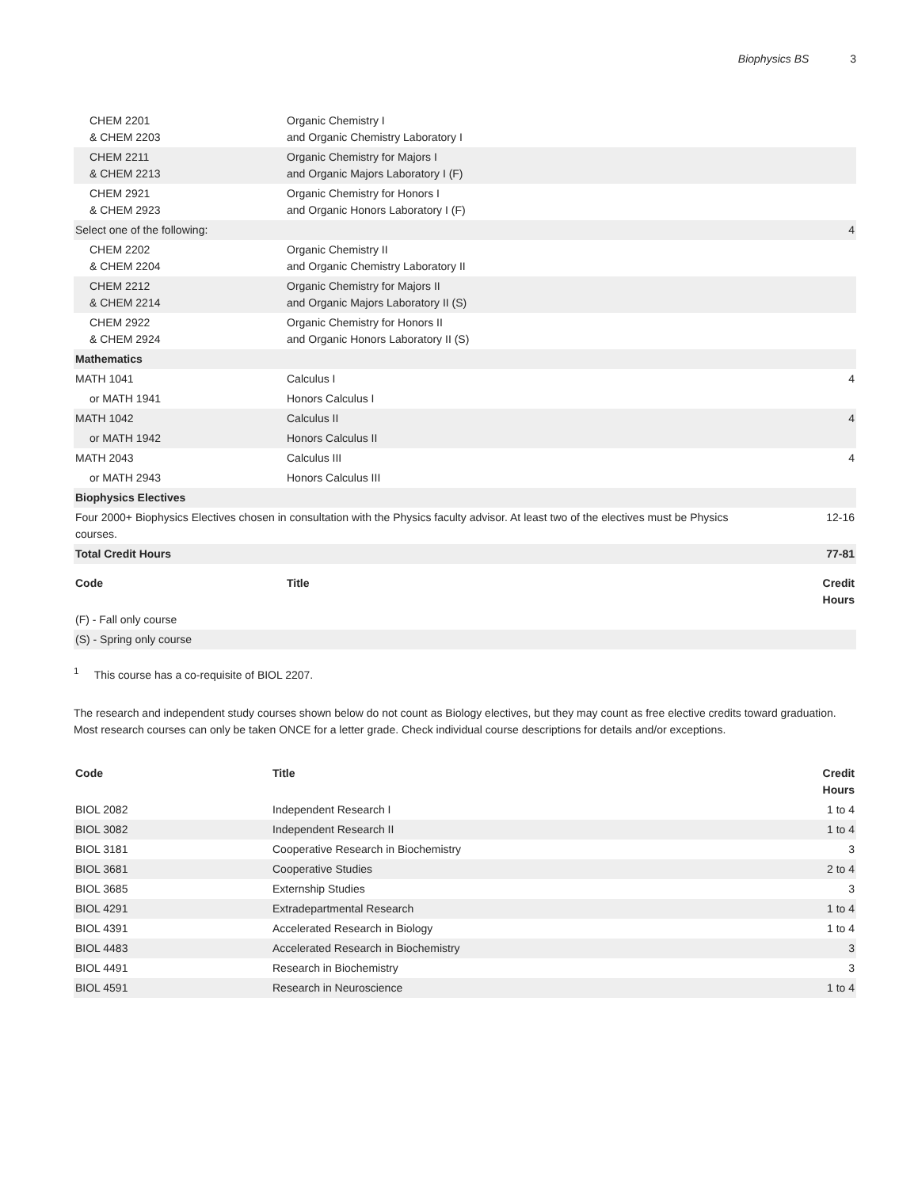Biophysics BS 3
| CHEM 2201 & CHEM 2203 | Organic Chemistry I and Organic Chemistry Laboratory I | |
| CHEM 2211 & CHEM 2213 | Organic Chemistry for Majors I and Organic Majors Laboratory I (F) | |
| CHEM 2921 & CHEM 2923 | Organic Chemistry for Honors I and Organic Honors Laboratory I (F) | |
| Select one of the following: | | 4 |
| CHEM 2202 & CHEM 2204 | Organic Chemistry II and Organic Chemistry Laboratory II | |
| CHEM 2212 & CHEM 2214 | Organic Chemistry for Majors II and Organic Majors Laboratory II (S) | |
| CHEM 2922 & CHEM 2924 | Organic Chemistry for Honors II and Organic Honors Laboratory II (S) | |
| Mathematics | | |
| MATH 1041 | Calculus I | 4 |
| or MATH 1941 | Honors Calculus I | |
| MATH 1042 | Calculus II | 4 |
| or MATH 1942 | Honors Calculus II | |
| MATH 2043 | Calculus III | 4 |
| or MATH 2943 | Honors Calculus III | |
| Biophysics Electives | | |
| Four 2000+ Biophysics Electives chosen in consultation with the Physics faculty advisor. At least two of the electives must be Physics courses. | | 12-16 |
| Total Credit Hours | | 77-81 |
| Code | Title | Credit Hours |
| (F) - Fall only course | | |
| (S) - Spring only course | | |
<sup>1</sup> This course has a co-requisite of BIOL 2207.
The research and independent study courses shown below do not count as Biology electives, but they may count as free elective credits toward graduation. Most research courses can only be taken ONCE for a letter grade. Check individual course descriptions for details and/or exceptions.
| Code | Title | Credit Hours |
| --- | --- | --- |
| BIOL 2082 | Independent Research I | 1 to 4 |
| BIOL 3082 | Independent Research II | 1 to 4 |
| BIOL 3181 | Cooperative Research in Biochemistry | 3 |
| BIOL 3681 | Cooperative Studies | 2 to 4 |
| BIOL 3685 | Externship Studies | 3 |
| BIOL 4291 | Extradepartmental Research | 1 to 4 |
| BIOL 4391 | Accelerated Research in Biology | 1 to 4 |
| BIOL 4483 | Accelerated Research in Biochemistry | 3 |
| BIOL 4491 | Research in Biochemistry | 3 |
| BIOL 4591 | Research in Neuroscience | 1 to 4 |